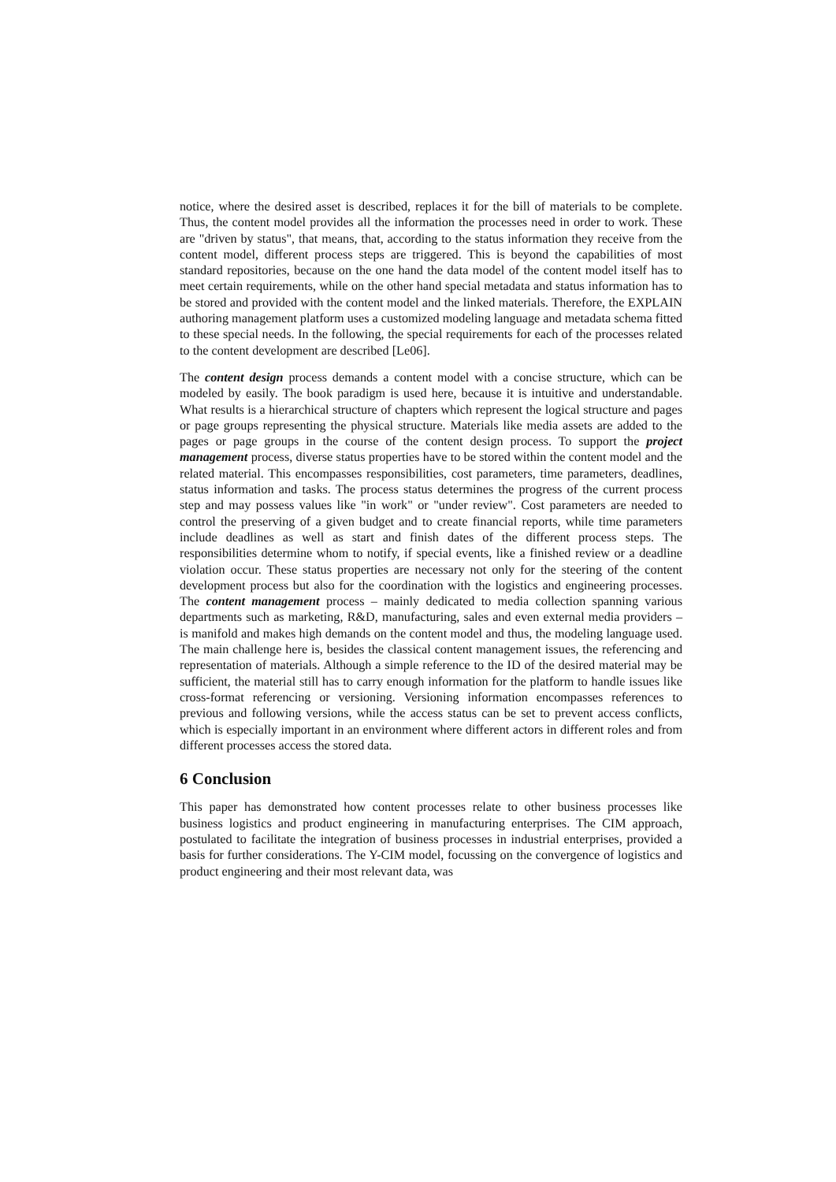notice, where the desired asset is described, replaces it for the bill of materials to be complete. Thus, the content model provides all the information the processes need in order to work. These are "driven by status", that means, that, according to the status information they receive from the content model, different process steps are triggered. This is beyond the capabilities of most standard repositories, because on the one hand the data model of the content model itself has to meet certain requirements, while on the other hand special metadata and status information has to be stored and provided with the content model and the linked materials. Therefore, the EXPLAIN authoring management platform uses a customized modeling language and metadata schema fitted to these special needs. In the following, the special requirements for each of the processes related to the content development are described [Le06].
The content design process demands a content model with a concise structure, which can be modeled by easily. The book paradigm is used here, because it is intuitive and understandable. What results is a hierarchical structure of chapters which represent the logical structure and pages or page groups representing the physical structure. Materials like media assets are added to the pages or page groups in the course of the content design process. To support the project management process, diverse status properties have to be stored within the content model and the related material. This encompasses responsibilities, cost parameters, time parameters, deadlines, status information and tasks. The process status determines the progress of the current process step and may possess values like "in work" or "under review". Cost parameters are needed to control the preserving of a given budget and to create financial reports, while time parameters include deadlines as well as start and finish dates of the different process steps. The responsibilities determine whom to notify, if special events, like a finished review or a deadline violation occur. These status properties are necessary not only for the steering of the content development process but also for the coordination with the logistics and engineering processes. The content management process – mainly dedicated to media collection spanning various departments such as marketing, R&D, manufacturing, sales and even external media providers – is manifold and makes high demands on the content model and thus, the modeling language used. The main challenge here is, besides the classical content management issues, the referencing and representation of materials. Although a simple reference to the ID of the desired material may be sufficient, the material still has to carry enough information for the platform to handle issues like cross-format referencing or versioning. Versioning information encompasses references to previous and following versions, while the access status can be set to prevent access conflicts, which is especially important in an environment where different actors in different roles and from different processes access the stored data.
6 Conclusion
This paper has demonstrated how content processes relate to other business processes like business logistics and product engineering in manufacturing enterprises. The CIM approach, postulated to facilitate the integration of business processes in industrial enterprises, provided a basis for further considerations. The Y-CIM model, focussing on the convergence of logistics and product engineering and their most relevant data, was